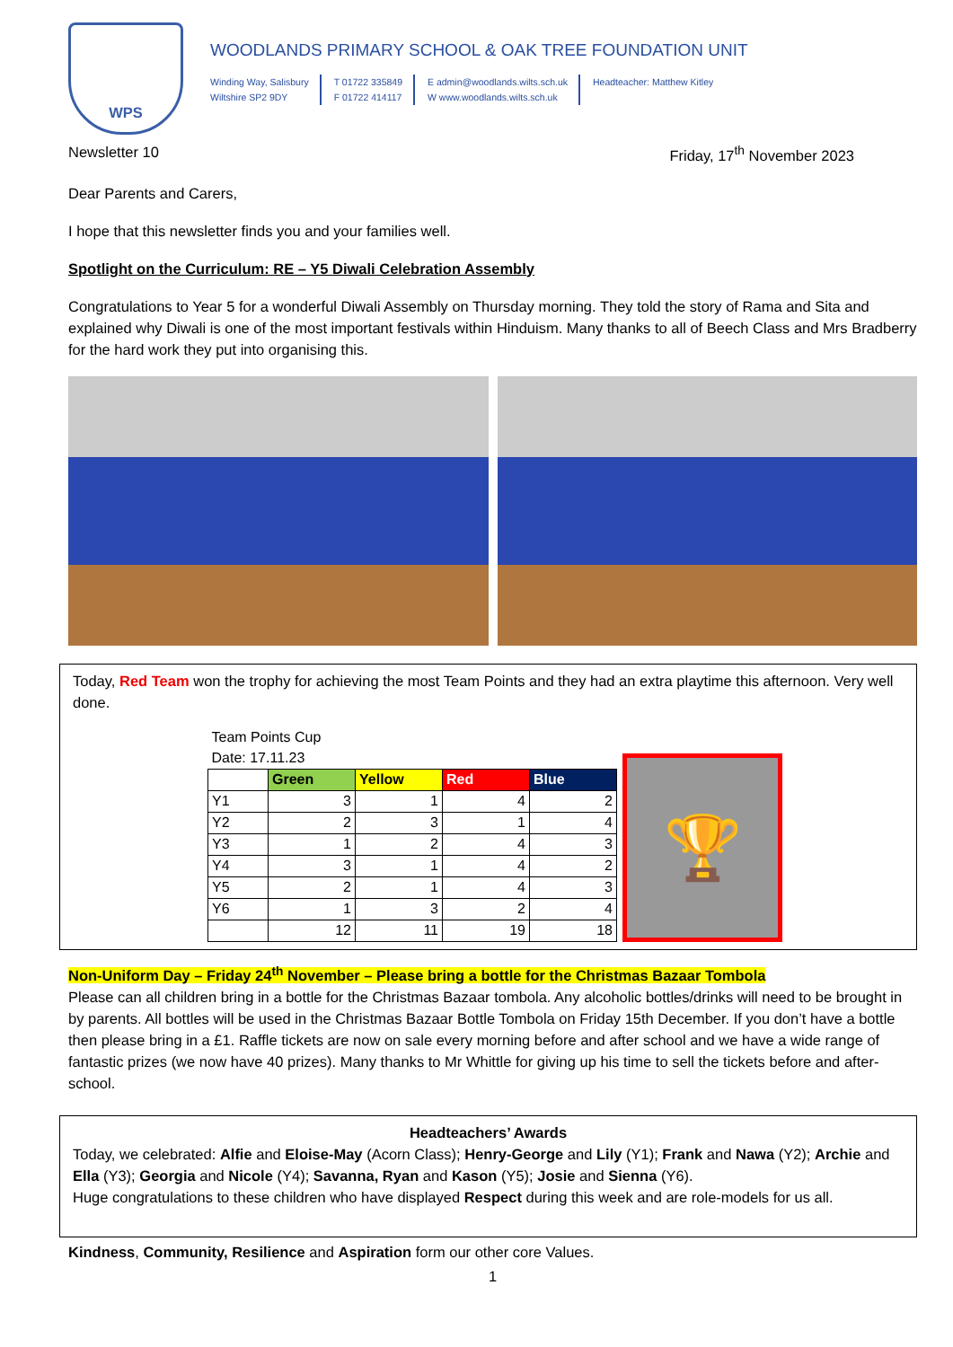WPS
WOODLANDS PRIMARY SCHOOL & OAK TREE FOUNDATION UNIT
Winding Way, Salisbury
Wiltshire SP2 9DY
T 01722 335849
F 01722 414117
E admin@woodlands.wilts.sch.uk
W www.woodlands.wilts.sch.uk
Headteacher: Matthew Kitley
Newsletter 10 Friday, 17<sup>th</sup> November 2023
Dear Parents and Carers,
I hope that this newsletter finds you and your families well.
Spotlight on the Curriculum: RE – Y5 Diwali Celebration Assembly
Congratulations to Year 5 for a wonderful Diwali Assembly on Thursday morning. They told the story of Rama and Sita and explained why Diwali is one of the most important festivals within Hinduism. Many thanks to all of Beech Class and Mrs Bradberry for the hard work they put into organising this.
Today, Red Team won the trophy for achieving the most Team Points and they had an extra playtime this afternoon. Very well done.
| Team Points Cup | | | | |
| Date: 17.11.23 | | | | |
| | Green | Yellow | Red | Blue |
| Y1 | 3 | 1 | 4 | 2 |
| Y2 | 2 | 3 | 1 | 4 |
| Y3 | 1 | 2 | 4 | 3 |
| Y4 | 3 | 1 | 4 | 2 |
| Y5 | 2 | 1 | 4 | 3 |
| Y6 | 1 | 3 | 2 | 4 |
| | 12 | 11 | 19 | 18 |
🏆
Non-Uniform Day – Friday 24<sup>th</sup> November – Please bring a bottle for the Christmas Bazaar Tombola
Please can all children bring in a bottle for the Christmas Bazaar tombola. Any alcoholic bottles/drinks will need to be brought in by parents. All bottles will be used in the Christmas Bazaar Bottle Tombola on Friday 15th December. If you don’t have a bottle then please bring in a £1. Raffle tickets are now on sale every morning before and after school and we have a wide range of fantastic prizes (we now have 40 prizes). Many thanks to Mr Whittle for giving up his time to sell the tickets before and after-school.
Headteachers’ Awards
Today, we celebrated: Alfie and Eloise-May (Acorn Class); Henry-George and Lily (Y1); Frank and Nawa (Y2); Archie and Ella (Y3); Georgia and Nicole (Y4); Savanna, Ryan and Kason (Y5); Josie and Sienna (Y6).
Huge congratulations to these children who have displayed Respect during this week and are role-models for us all.
Kindness, Community, Resilience and Aspiration form our other core Values.
1